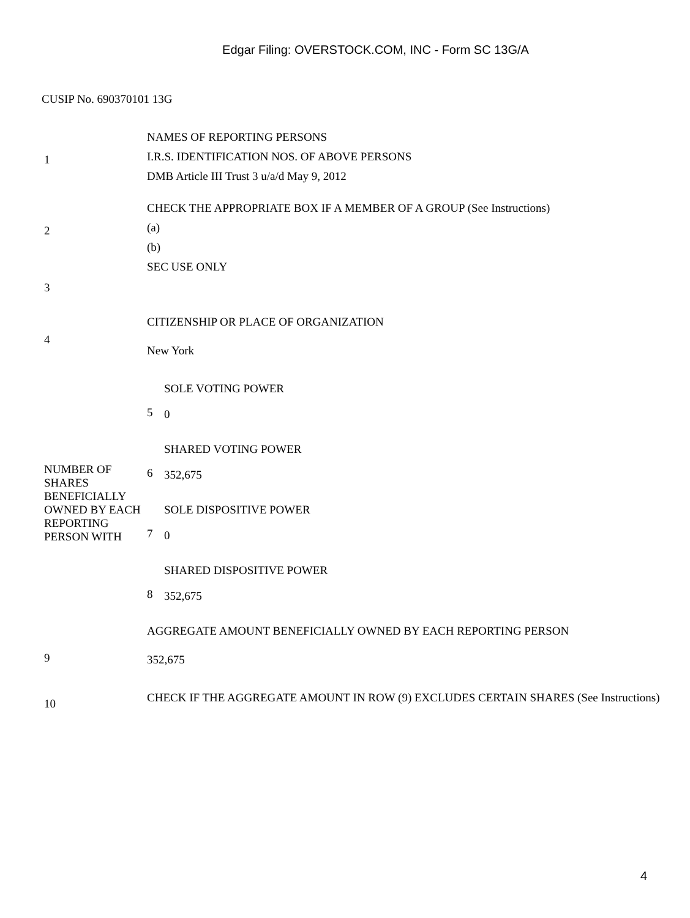Edgar Filing: OVERSTOCK.COM, INC - Form SC 13G/A
CUSIP No. 690370101 13G
| 1 | NAMES OF REPORTING PERSONS I.R.S. IDENTIFICATION NOS. OF ABOVE PERSONS DMB Article III Trust 3 u/a/d May 9, 2012 | |
| 2 | CHECK THE APPROPRIATE BOX IF A MEMBER OF A GROUP (See Instructions) (a) (b) | |
| 3 | SEC USE ONLY | |
| 4 | CITIZENSHIP OR PLACE OF ORGANIZATION New York | |
| NUMBER OF SHARES BENEFICIALLY OWNED BY EACH REPORTING PERSON WITH | 5 | SOLE VOTING POWER 0 |
| | 6 | SHARED VOTING POWER 352,675 |
| | 7 | SOLE DISPOSITIVE POWER 0 |
| | 8 | SHARED DISPOSITIVE POWER 352,675 |
| 9 | AGGREGATE AMOUNT BENEFICIALLY OWNED BY EACH REPORTING PERSON 352,675 | |
| 10 | CHECK IF THE AGGREGATE AMOUNT IN ROW (9) EXCLUDES CERTAIN SHARES (See Instructions) | |
4